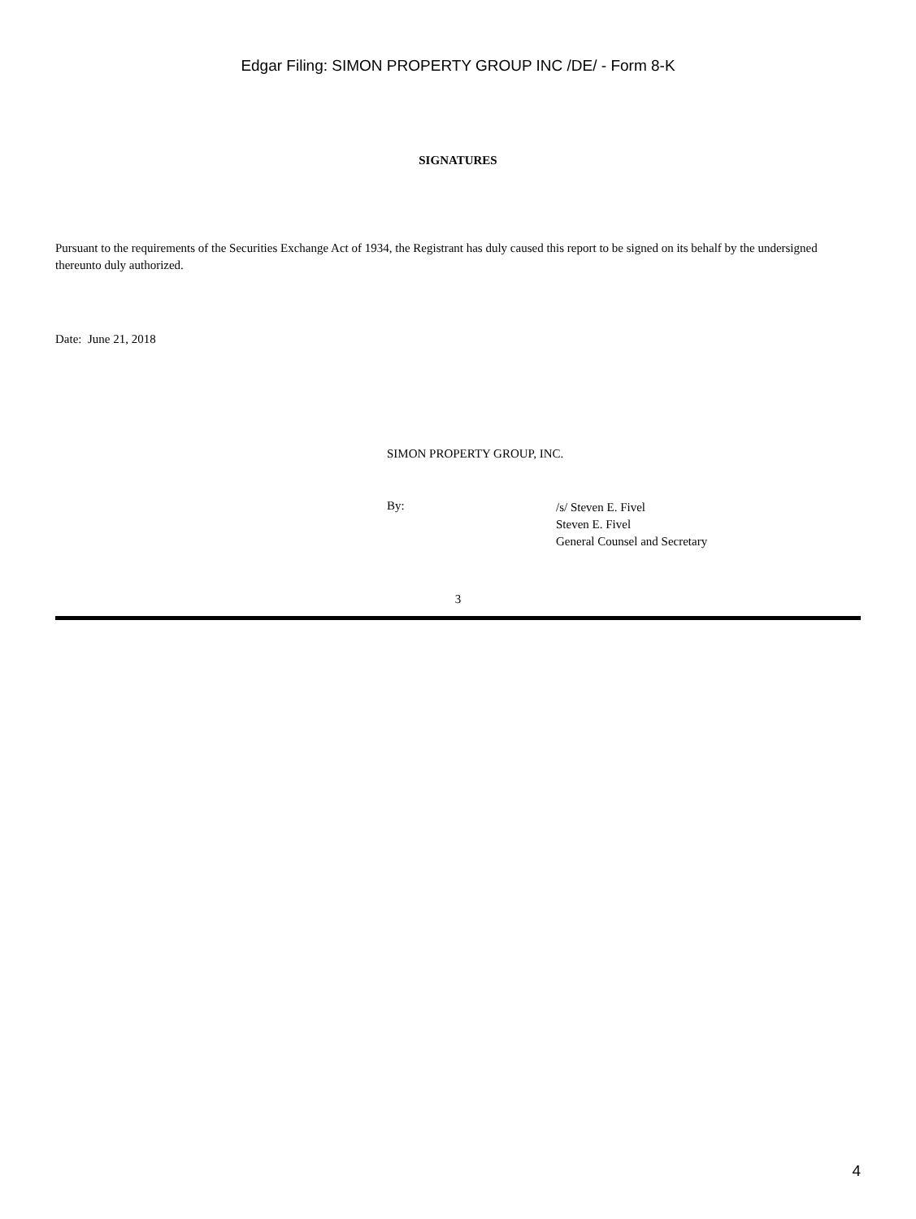Edgar Filing: SIMON PROPERTY GROUP INC /DE/ - Form 8-K
SIGNATURES
Pursuant to the requirements of the Securities Exchange Act of 1934, the Registrant has duly caused this report to be signed on its behalf by the undersigned thereunto duly authorized.
Date: June 21, 2018
SIMON PROPERTY GROUP, INC.
By:
/s/ Steven E. Fivel
Steven E. Fivel
General Counsel and Secretary
3
4